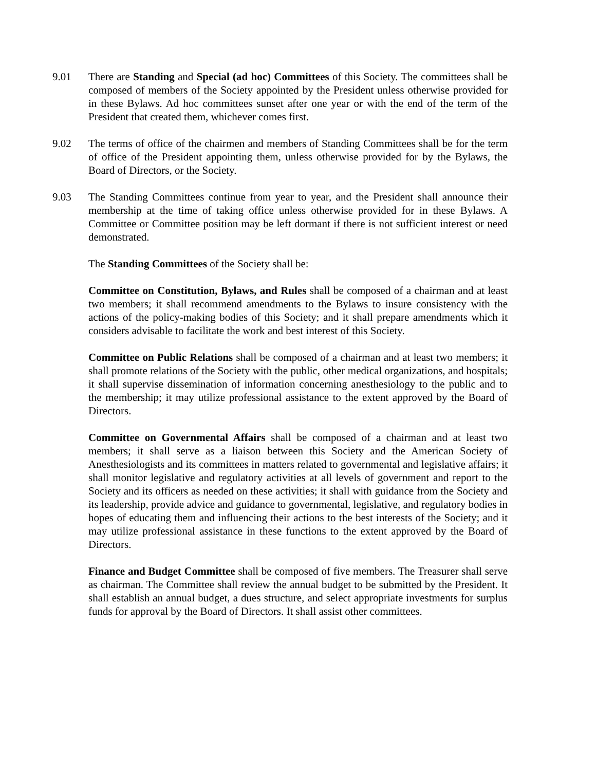9.01 There are Standing and Special (ad hoc) Committees of this Society. The committees shall be composed of members of the Society appointed by the President unless otherwise provided for in these Bylaws. Ad hoc committees sunset after one year or with the end of the term of the President that created them, whichever comes first.
9.02 The terms of office of the chairmen and members of Standing Committees shall be for the term of office of the President appointing them, unless otherwise provided for by the Bylaws, the Board of Directors, or the Society.
9.03 The Standing Committees continue from year to year, and the President shall announce their membership at the time of taking office unless otherwise provided for in these Bylaws. A Committee or Committee position may be left dormant if there is not sufficient interest or need demonstrated.
The Standing Committees of the Society shall be:
Committee on Constitution, Bylaws, and Rules shall be composed of a chairman and at least two members; it shall recommend amendments to the Bylaws to insure consistency with the actions of the policy-making bodies of this Society; and it shall prepare amendments which it considers advisable to facilitate the work and best interest of this Society.
Committee on Public Relations shall be composed of a chairman and at least two members; it shall promote relations of the Society with the public, other medical organizations, and hospitals; it shall supervise dissemination of information concerning anesthesiology to the public and to the membership; it may utilize professional assistance to the extent approved by the Board of Directors.
Committee on Governmental Affairs shall be composed of a chairman and at least two members; it shall serve as a liaison between this Society and the American Society of Anesthesiologists and its committees in matters related to governmental and legislative affairs; it shall monitor legislative and regulatory activities at all levels of government and report to the Society and its officers as needed on these activities; it shall with guidance from the Society and its leadership, provide advice and guidance to governmental, legislative, and regulatory bodies in hopes of educating them and influencing their actions to the best interests of the Society; and it may utilize professional assistance in these functions to the extent approved by the Board of Directors.
Finance and Budget Committee shall be composed of five members. The Treasurer shall serve as chairman. The Committee shall review the annual budget to be submitted by the President. It shall establish an annual budget, a dues structure, and select appropriate investments for surplus funds for approval by the Board of Directors. It shall assist other committees.